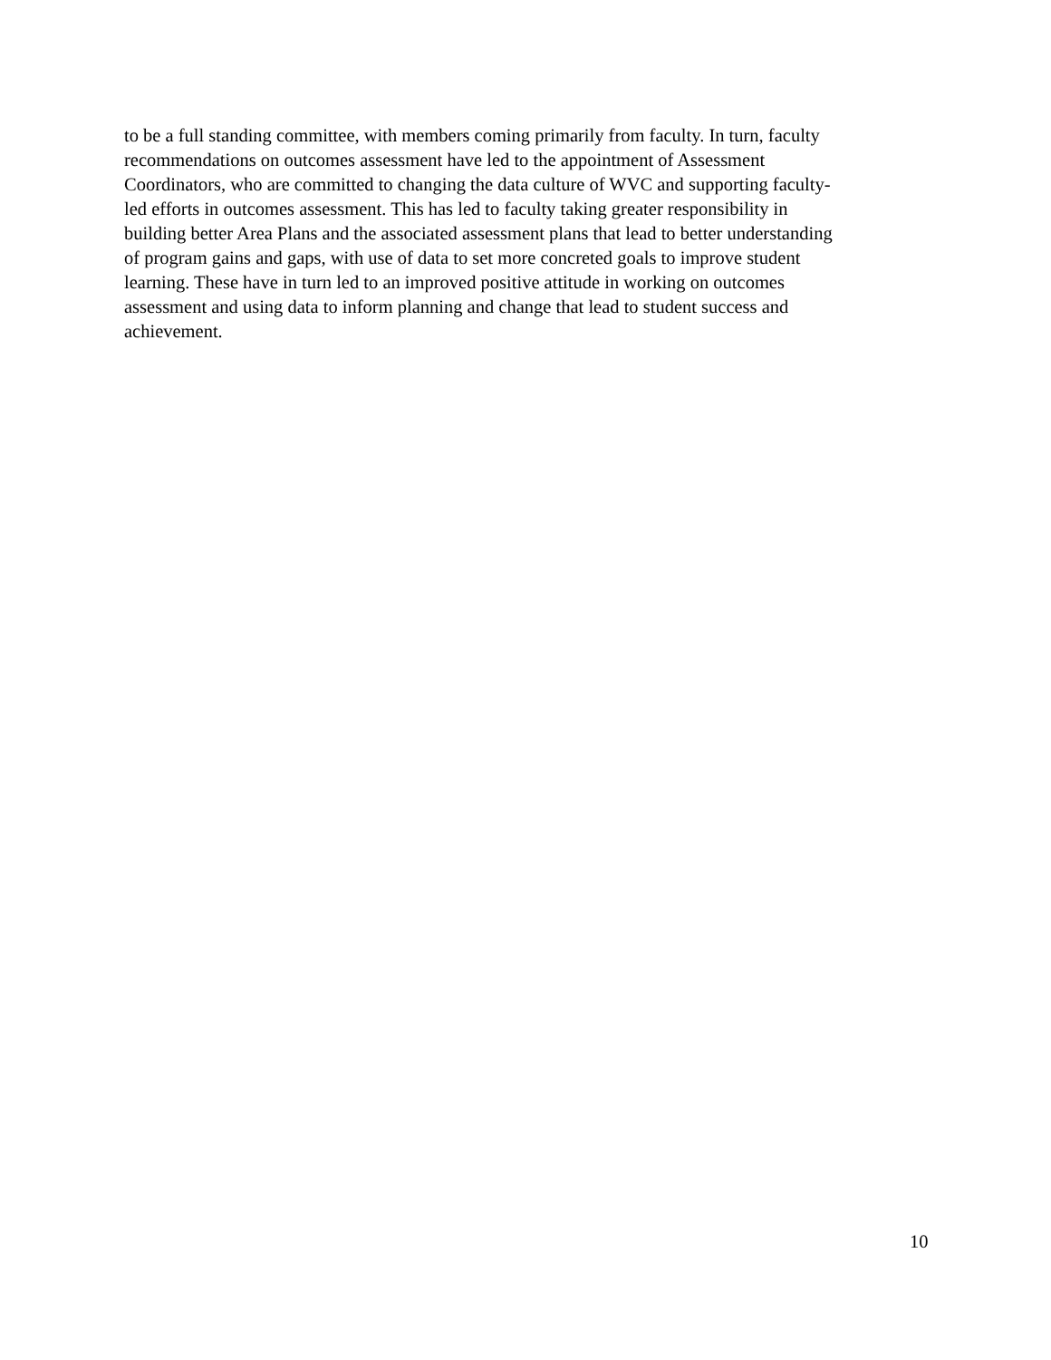to be a full standing committee, with members coming primarily from faculty. In turn, faculty
recommendations on outcomes assessment have led to the appointment of Assessment
Coordinators, who are committed to changing the data culture of WVC and supporting faculty-
led efforts in outcomes assessment. This has led to faculty taking greater responsibility in
building better Area Plans and the associated assessment plans that lead to better understanding
of program gains and gaps, with use of data to set more concreted goals to improve student
learning. These have in turn led to an improved positive attitude in working on outcomes
assessment and using data to inform planning and change that lead to student success and
achievement.
10